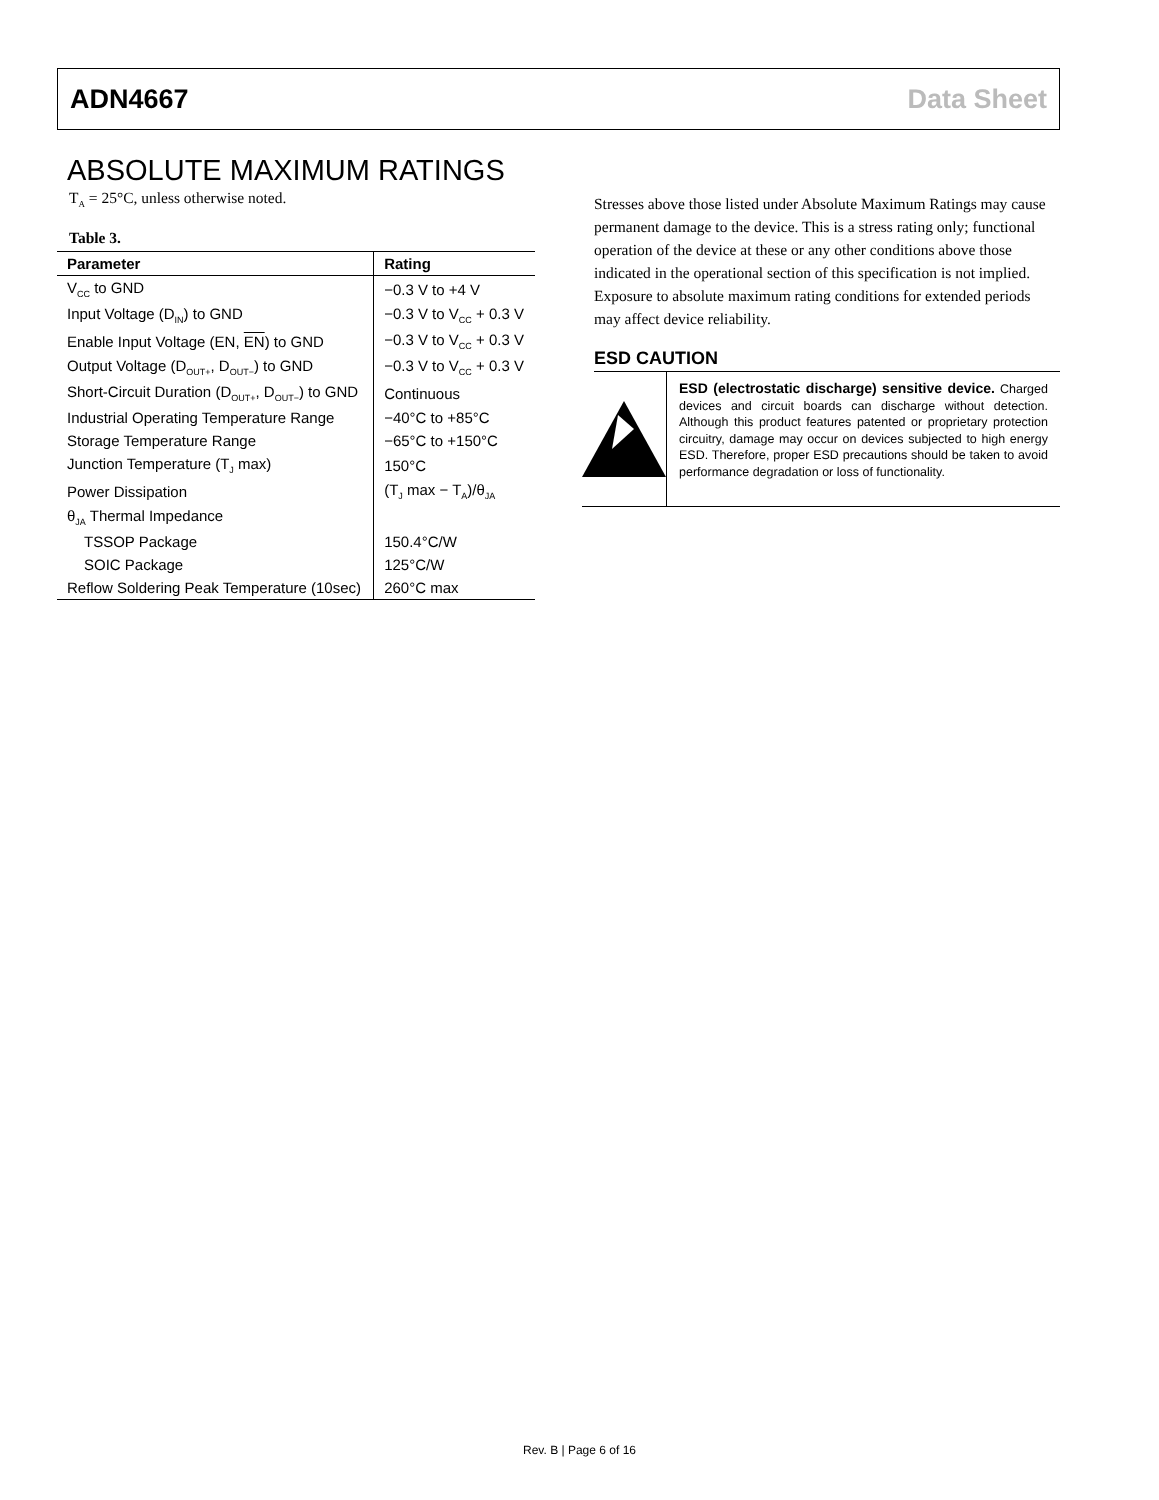ADN4667 Data Sheet
ABSOLUTE MAXIMUM RATINGS
T<sub>A</sub> = 25°C, unless otherwise noted.
Table 3.
| Parameter | Rating |
| --- | --- |
| V<sub>CC</sub> to GND | −0.3 V to +4 V |
| Input Voltage (D<sub>IN</sub>) to GND | −0.3 V to V<sub>CC</sub> + 0.3 V |
| Enable Input Voltage (EN, EN ) to GND | −0.3 V to V<sub>CC</sub> + 0.3 V |
| Output Voltage (D<sub>OUT+</sub>, D<sub>OUT−</sub>) to GND | −0.3 V to V<sub>CC</sub> + 0.3 V |
| Short-Circuit Duration (D<sub>OUT+</sub>, D<sub>OUT−</sub>) to GND | Continuous |
| Industrial Operating Temperature Range | −40°C to +85°C |
| Storage Temperature Range | −65°C to +150°C |
| Junction Temperature (T<sub>J</sub> max) | 150°C |
| Power Dissipation | (T<sub>J</sub> max − T<sub>A</sub>)/θ<sub>JA</sub> |
| θ<sub>JA</sub> Thermal Impedance | |
| TSSOP Package | 150.4°C/W |
| SOIC Package | 125°C/W |
| Reflow Soldering Peak Temperature (10sec) | 260°C max |
Stresses above those listed under Absolute Maximum Ratings may cause permanent damage to the device. This is a stress rating only; functional operation of the device at these or any other conditions above those indicated in the operational section of this specification is not implied. Exposure to absolute maximum rating conditions for extended periods may affect device reliability.
ESD CAUTION
ESD (electrostatic discharge) sensitive device. Charged devices and circuit boards can discharge without detection. Although this product features patented or proprietary protection circuitry, damage may occur on devices subjected to high energy ESD. Therefore, proper ESD precautions should be taken to avoid performance degradation or loss of functionality.
Rev. B | Page 6 of 16